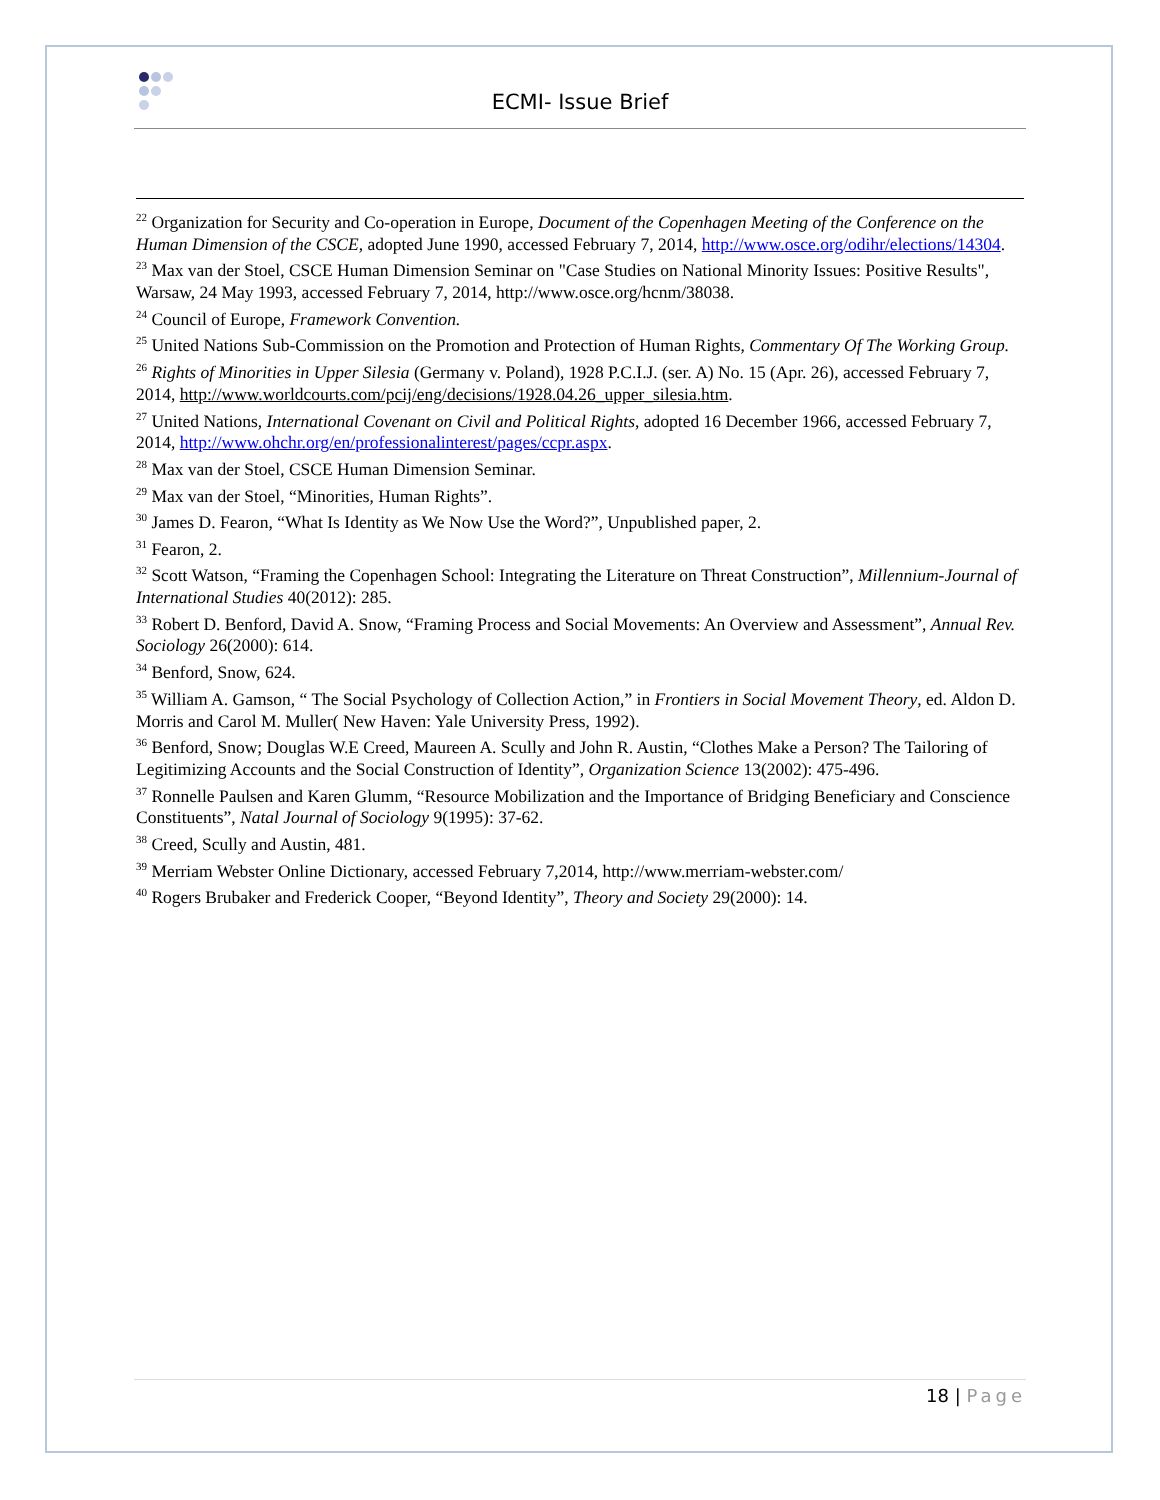ECMI- Issue Brief
<sup>22</sup> Organization for Security and Co-operation in Europe, Document of the Copenhagen Meeting of the Conference on the Human Dimension of the CSCE, adopted June 1990, accessed February 7, 2014, http://www.osce.org/odihr/elections/14304.
<sup>23</sup> Max van der Stoel, CSCE Human Dimension Seminar on "Case Studies on National Minority Issues: Positive Results", Warsaw, 24 May 1993, accessed February 7, 2014, http://www.osce.org/hcnm/38038.
<sup>24</sup> Council of Europe, Framework Convention.
<sup>25</sup> United Nations Sub-Commission on the Promotion and Protection of Human Rights, Commentary Of The Working Group.
<sup>26</sup> Rights of Minorities in Upper Silesia (Germany v. Poland), 1928 P.C.I.J. (ser. A) No. 15 (Apr. 26), accessed February 7, 2014, http://www.worldcourts.com/pcij/eng/decisions/1928.04.26_upper_silesia.htm.
<sup>27</sup> United Nations, International Covenant on Civil and Political Rights, adopted 16 December 1966, accessed February 7, 2014, http://www.ohchr.org/en/professionalinterest/pages/ccpr.aspx.
<sup>28</sup> Max van der Stoel, CSCE Human Dimension Seminar.
<sup>29</sup> Max van der Stoel, “Minorities, Human Rights”.
<sup>30</sup> James D. Fearon, “What Is Identity as We Now Use the Word?”, Unpublished paper, 2.
<sup>31</sup> Fearon, 2.
<sup>32</sup> Scott Watson, “Framing the Copenhagen School: Integrating the Literature on Threat Construction”, Millennium-Journal of International Studies 40(2012): 285.
<sup>33</sup> Robert D. Benford, David A. Snow, “Framing Process and Social Movements: An Overview and Assessment”, Annual Rev. Sociology 26(2000): 614.
<sup>34</sup> Benford, Snow, 624.
<sup>35</sup> William A. Gamson, “ The Social Psychology of Collection Action,” in Frontiers in Social Movement Theory, ed. Aldon D. Morris and Carol M. Muller( New Haven: Yale University Press, 1992).
<sup>36</sup> Benford, Snow; Douglas W.E Creed, Maureen A. Scully and John R. Austin, “Clothes Make a Person? The Tailoring of Legitimizing Accounts and the Social Construction of Identity”, Organization Science 13(2002): 475-496.
<sup>37</sup> Ronnelle Paulsen and Karen Glumm, “Resource Mobilization and the Importance of Bridging Beneficiary and Conscience Constituents”, Natal Journal of Sociology 9(1995): 37-62.
<sup>38</sup> Creed, Scully and Austin, 481.
<sup>39</sup> Merriam Webster Online Dictionary, accessed February 7,2014, http://www.merriam-webster.com/
<sup>40</sup> Rogers Brubaker and Frederick Cooper, “Beyond Identity”, Theory and Society 29(2000): 14.
18 | Page